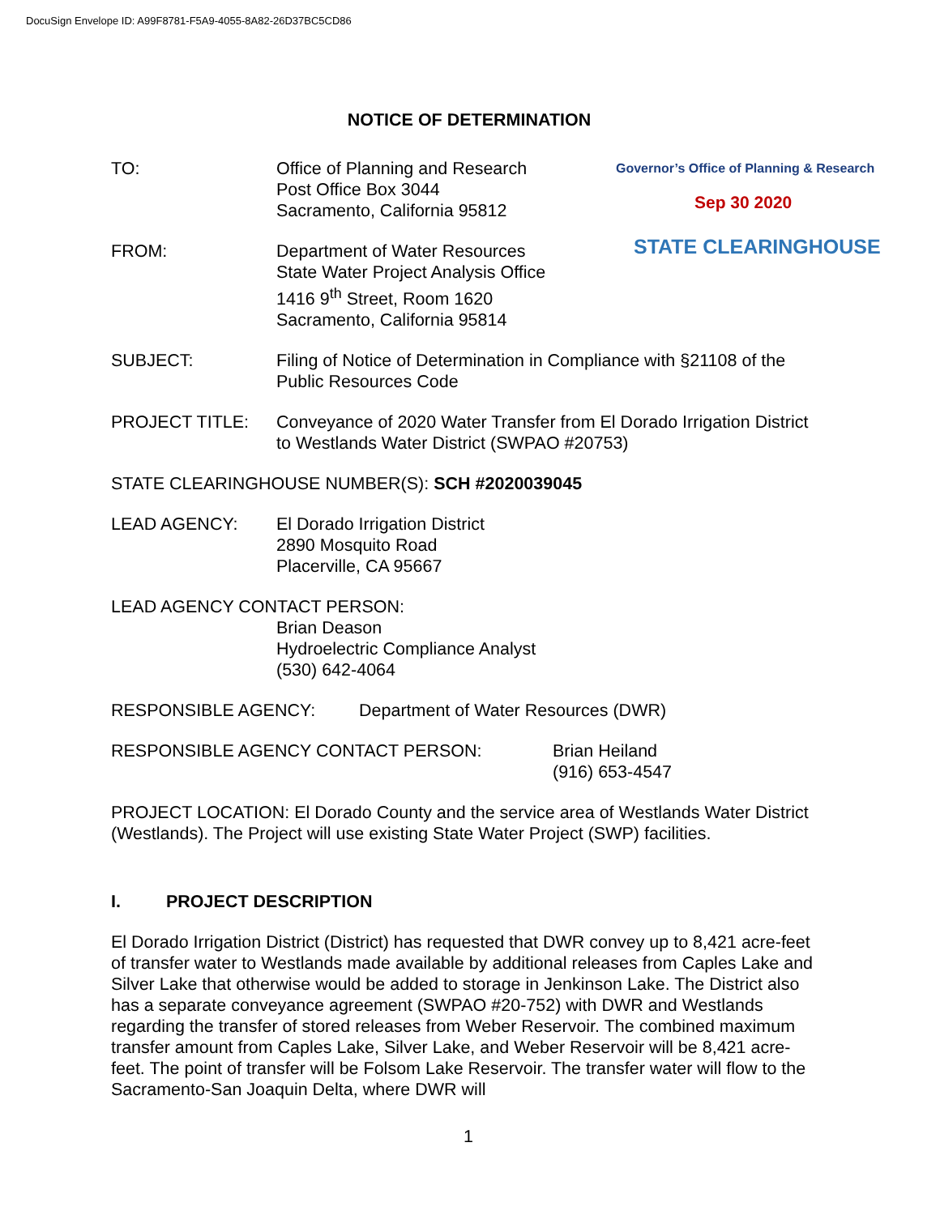DocuSign Envelope ID: A99F8781-F5A9-4055-8A82-26D37BC5CD86
Governor’s Office of Planning & Research
Sep 30 2020
STATE CLEARINGHOUSE
NOTICE OF DETERMINATION
TO: Office of Planning and Research
Post Office Box 3044
Sacramento, California 95812
FROM: Department of Water Resources
State Water Project Analysis Office
1416 9<sup>th</sup> Street, Room 1620
Sacramento, California 95814
SUBJECT: Filing of Notice of Determination in Compliance with §21108 of the Public Resources Code
PROJECT TITLE: Conveyance of 2020 Water Transfer from El Dorado Irrigation District to Westlands Water District (SWPAO #20753)
STATE CLEARINGHOUSE NUMBER(S): SCH #2020039045
LEAD AGENCY: El Dorado Irrigation District
2890 Mosquito Road
Placerville, CA 95667
LEAD AGENCY CONTACT PERSON:
Brian Deason
Hydroelectric Compliance Analyst
(530) 642-4064
RESPONSIBLE AGENCY: Department of Water Resources (DWR)
RESPONSIBLE AGENCY CONTACT PERSON: Brian Heiland
(916) 653-4547
PROJECT LOCATION: El Dorado County and the service area of Westlands Water District (Westlands). The Project will use existing State Water Project (SWP) facilities.
I. PROJECT DESCRIPTION
El Dorado Irrigation District (District) has requested that DWR convey up to 8,421 acre-feet of transfer water to Westlands made available by additional releases from Caples Lake and Silver Lake that otherwise would be added to storage in Jenkinson Lake. The District also has a separate conveyance agreement (SWPAO #20-752) with DWR and Westlands regarding the transfer of stored releases from Weber Reservoir. The combined maximum transfer amount from Caples Lake, Silver Lake, and Weber Reservoir will be 8,421 acre-feet. The point of transfer will be Folsom Lake Reservoir. The transfer water will flow to the Sacramento-San Joaquin Delta, where DWR will
1